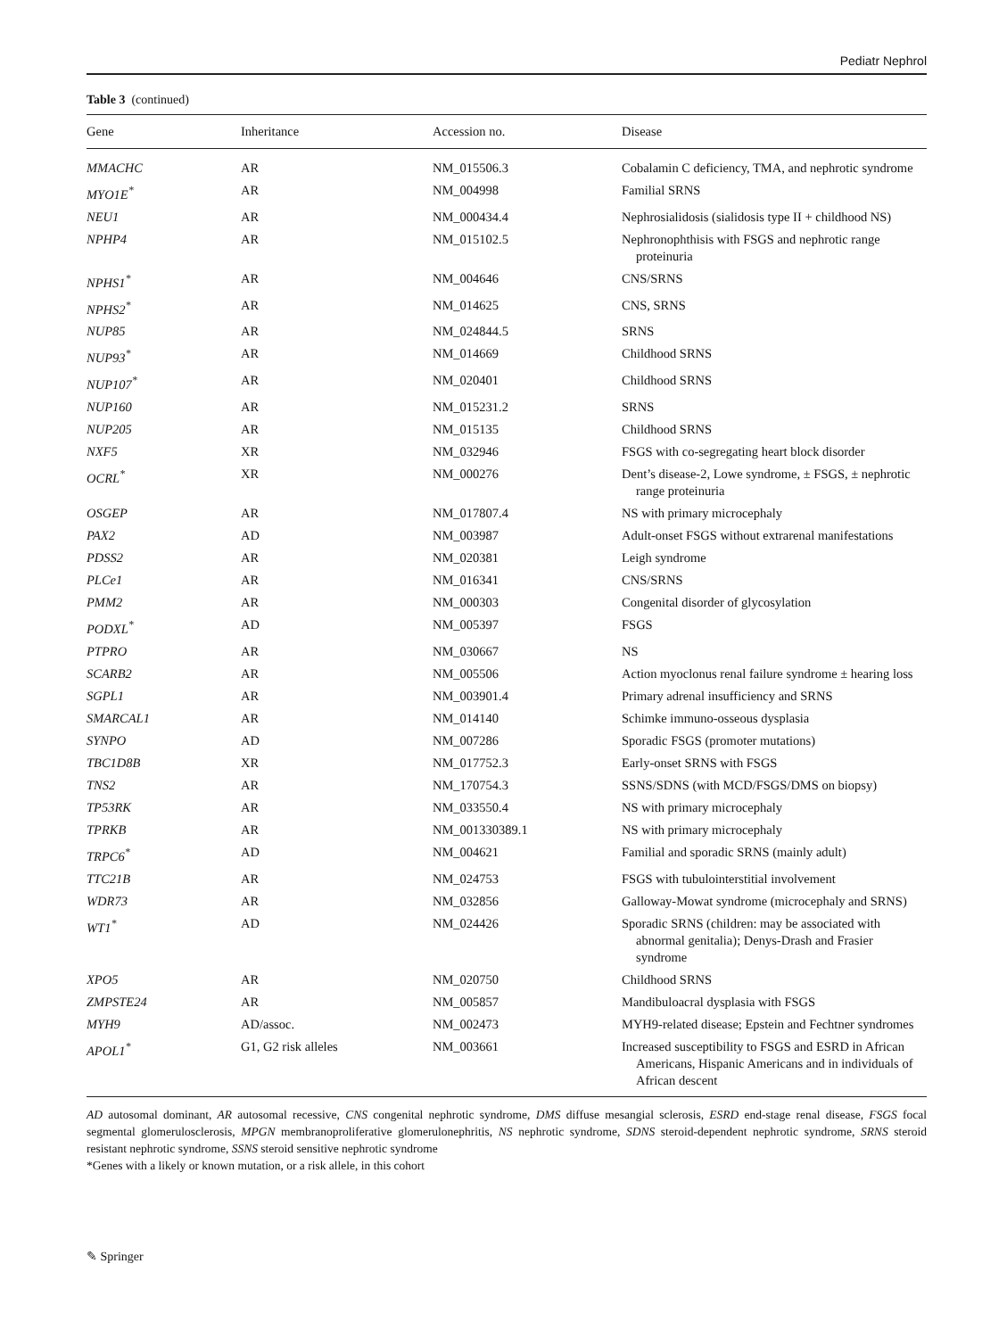Pediatr Nephrol
Table 3 (continued)
| Gene | Inheritance | Accession no. | Disease |
| --- | --- | --- | --- |
| MMACHC | AR | NM_015506.3 | Cobalamin C deficiency, TMA, and nephrotic syndrome |
| MYO1E<sup>*</sup> | AR | NM_004998 | Familial SRNS |
| NEU1 | AR | NM_000434.4 | Nephrosialidosis (sialidosis type II + childhood NS) |
| NPHP4 | AR | NM_015102.5 | Nephronophthisis with FSGS and nephrotic range proteinuria |
| NPHS1<sup>*</sup> | AR | NM_004646 | CNS/SRNS |
| NPHS2<sup>*</sup> | AR | NM_014625 | CNS, SRNS |
| NUP85 | AR | NM_024844.5 | SRNS |
| NUP93<sup>*</sup> | AR | NM_014669 | Childhood SRNS |
| NUP107<sup>*</sup> | AR | NM_020401 | Childhood SRNS |
| NUP160 | AR | NM_015231.2 | SRNS |
| NUP205 | AR | NM_015135 | Childhood SRNS |
| NXF5 | XR | NM_032946 | FSGS with co-segregating heart block disorder |
| OCRL<sup>*</sup> | XR | NM_000276 | Dent’s disease-2, Lowe syndrome, ± FSGS, ± nephrotic range proteinuria |
| OSGEP | AR | NM_017807.4 | NS with primary microcephaly |
| PAX2 | AD | NM_003987 | Adult-onset FSGS without extrarenal manifestations |
| PDSS2 | AR | NM_020381 | Leigh syndrome |
| PLCe1 | AR | NM_016341 | CNS/SRNS |
| PMM2 | AR | NM_000303 | Congenital disorder of glycosylation |
| PODXL<sup>*</sup> | AD | NM_005397 | FSGS |
| PTPRO | AR | NM_030667 | NS |
| SCARB2 | AR | NM_005506 | Action myoclonus renal failure syndrome ± hearing loss |
| SGPL1 | AR | NM_003901.4 | Primary adrenal insufficiency and SRNS |
| SMARCAL1 | AR | NM_014140 | Schimke immuno-osseous dysplasia |
| SYNPO | AD | NM_007286 | Sporadic FSGS (promoter mutations) |
| TBC1D8B | XR | NM_017752.3 | Early-onset SRNS with FSGS |
| TNS2 | AR | NM_170754.3 | SSNS/SDNS (with MCD/FSGS/DMS on biopsy) |
| TP53RK | AR | NM_033550.4 | NS with primary microcephaly |
| TPRKB | AR | NM_001330389.1 | NS with primary microcephaly |
| TRPC6<sup>*</sup> | AD | NM_004621 | Familial and sporadic SRNS (mainly adult) |
| TTC21B | AR | NM_024753 | FSGS with tubulointerstitial involvement |
| WDR73 | AR | NM_032856 | Galloway-Mowat syndrome (microcephaly and SRNS) |
| WT1<sup>*</sup> | AD | NM_024426 | Sporadic SRNS (children: may be associated with abnormal genitalia); Denys-Drash and Frasier syndrome |
| XPO5 | AR | NM_020750 | Childhood SRNS |
| ZMPSTE24 | AR | NM_005857 | Mandibuloacral dysplasia with FSGS |
| MYH9 | AD/assoc. | NM_002473 | MYH9-related disease; Epstein and Fechtner syndromes |
| APOL1<sup>*</sup> | G1, G2 risk alleles | NM_003661 | Increased susceptibility to FSGS and ESRD in African Americans, Hispanic Americans and in individuals of African descent |
AD autosomal dominant, AR autosomal recessive, CNS congenital nephrotic syndrome, DMS diffuse mesangial sclerosis, ESRD end-stage renal disease, FSGS focal segmental glomerulosclerosis, MPGN membranoproliferative glomerulonephritis, NS nephrotic syndrome, SDNS steroid-dependent nephrotic syndrome, SRNS steroid resistant nephrotic syndrome, SSNS steroid sensitive nephrotic syndrome
*Genes with a likely or known mutation, or a risk allele, in this cohort
✎ Springer